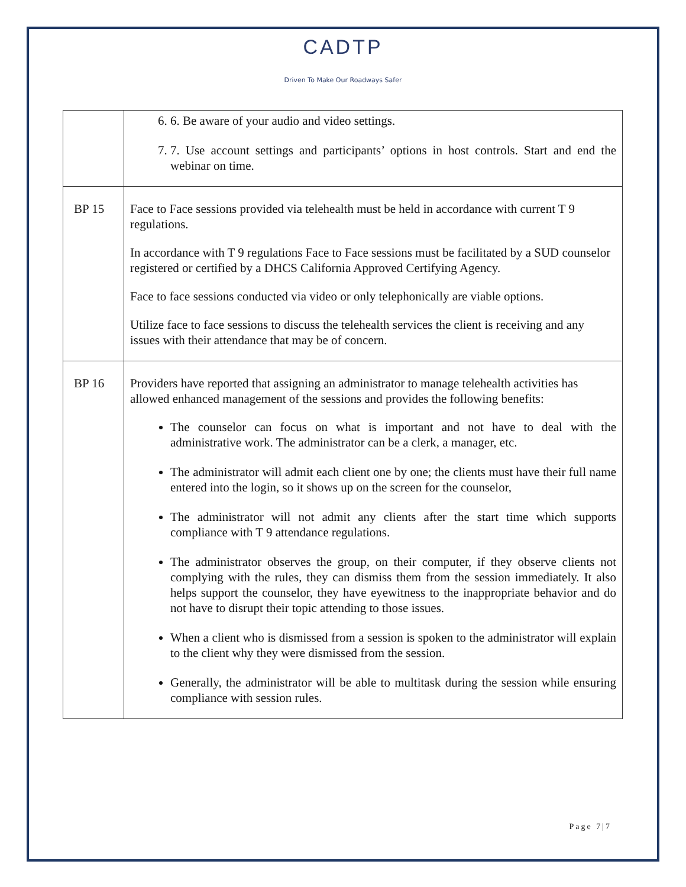CADTP
Driven To Make Our Roadways Safer
| | 6. 6. Be aware of your audio and video settings. 7. 7. Use account settings and participants’ options in host controls. Start and end the webinar on time. |
| BP 15 | Face to Face sessions provided via telehealth must be held in accordance with current T 9 regulations. In accordance with T 9 regulations Face to Face sessions must be facilitated by a SUD counselor registered or certified by a DHCS California Approved Certifying Agency. Face to face sessions conducted via video or only telephonically are viable options. Utilize face to face sessions to discuss the telehealth services the client is receiving and any issues with their attendance that may be of concern. |
| BP 16 | Providers have reported that assigning an administrator to manage telehealth activities has allowed enhanced management of the sessions and provides the following benefits: The counselor can focus on what is important and not have to deal with the administrative work. The administrator can be a clerk, a manager, etc. The administrator will admit each client one by one; the clients must have their full name entered into the login, so it shows up on the screen for the counselor, The administrator will not admit any clients after the start time which supports compliance with T 9 attendance regulations. The administrator observes the group, on their computer, if they observe clients not complying with the rules, they can dismiss them from the session immediately. It also helps support the counselor, they have eyewitness to the inappropriate behavior and do not have to disrupt their topic attending to those issues. When a client who is dismissed from a session is spoken to the administrator will explain to the client why they were dismissed from the session. Generally, the administrator will be able to multitask during the session while ensuring compliance with session rules. |
Page 7|7